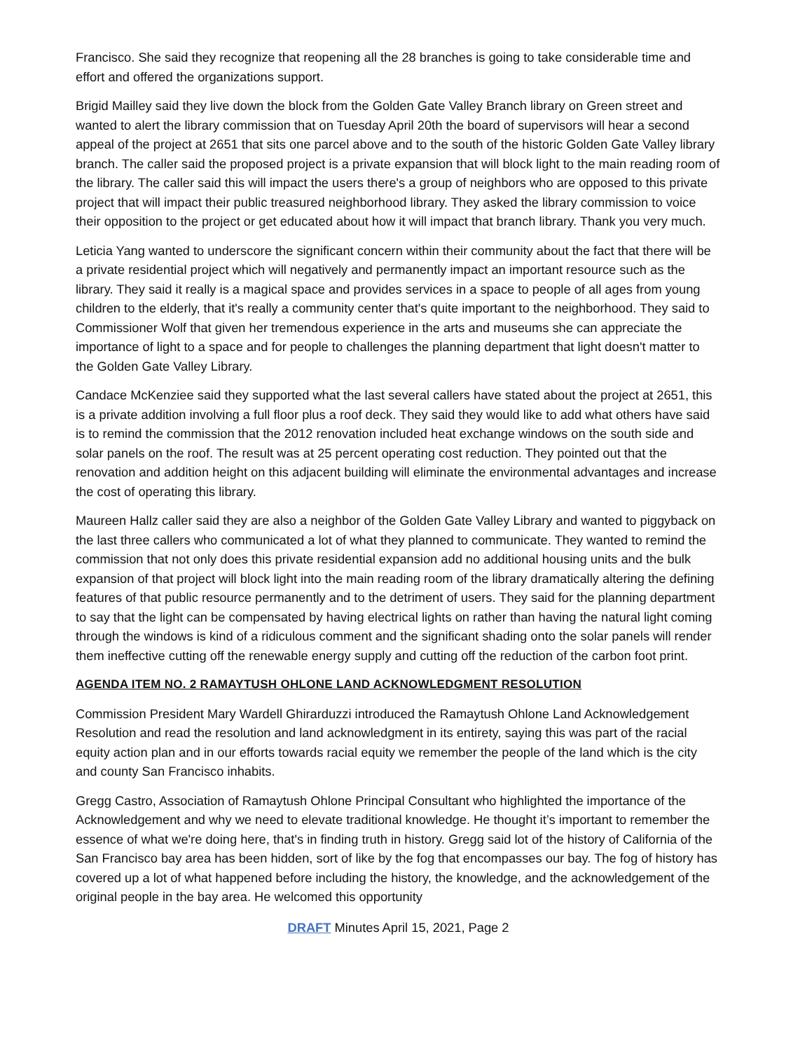Francisco. She said they recognize that reopening all the 28 branches is going to take considerable time and effort and offered the organizations support.
Brigid Mailley said they live down the block from the Golden Gate Valley Branch library on Green street and wanted to alert the library commission that on Tuesday April 20th the board of supervisors will hear a second appeal of the project at 2651 that sits one parcel above and to the south of the historic Golden Gate Valley library branch. The caller said the proposed project is a private expansion that will block light to the main reading room of the library. The caller said this will impact the users there's a group of neighbors who are opposed to this private project that will impact their public treasured neighborhood library. They asked the library commission to voice their opposition to the project or get educated about how it will impact that branch library. Thank you very much.
Leticia Yang wanted to underscore the significant concern within their community about the fact that there will be a private residential project which will negatively and permanently impact an important resource such as the library. They said it really is a magical space and provides services in a space to people of all ages from young children to the elderly, that it's really a community center that's quite important to the neighborhood. They said to Commissioner Wolf that given her tremendous experience in the arts and museums she can appreciate the importance of light to a space and for people to challenges the planning department that light doesn't matter to the Golden Gate Valley Library.
Candace McKenziee said they supported what the last several callers have stated about the project at 2651, this is a private addition involving a full floor plus a roof deck. They said they would like to add what others have said is to remind the commission that the 2012 renovation included heat exchange windows on the south side and solar panels on the roof. The result was at 25 percent operating cost reduction. They pointed out that the renovation and addition height on this adjacent building will eliminate the environmental advantages and increase the cost of operating this library.
Maureen Hallz caller said they are also a neighbor of the Golden Gate Valley Library and wanted to piggyback on the last three callers who communicated a lot of what they planned to communicate. They wanted to remind the commission that not only does this private residential expansion add no additional housing units and the bulk expansion of that project will block light into the main reading room of the library dramatically altering the defining features of that public resource permanently and to the detriment of users. They said for the planning department to say that the light can be compensated by having electrical lights on rather than having the natural light coming through the windows is kind of a ridiculous comment and the significant shading onto the solar panels will render them ineffective cutting off the renewable energy supply and cutting off the reduction of the carbon foot print.
AGENDA ITEM NO. 2 RAMAYTUSH OHLONE LAND ACKNOWLEDGMENT RESOLUTION
Commission President Mary Wardell Ghirarduzzi introduced the Ramaytush Ohlone Land Acknowledgement Resolution and read the resolution and land acknowledgment in its entirety, saying this was part of the racial equity action plan and in our efforts towards racial equity we remember the people of the land which is the city and county San Francisco inhabits.
Gregg Castro, Association of Ramaytush Ohlone Principal Consultant who highlighted the importance of the Acknowledgement and why we need to elevate traditional knowledge. He thought it’s important to remember the essence of what we're doing here, that's in finding truth in history. Gregg said lot of the history of California of the San Francisco bay area has been hidden, sort of like by the fog that encompasses our bay. The fog of history has covered up a lot of what happened before including the history, the knowledge, and the acknowledgement of the original people in the bay area. He welcomed this opportunity
DRAFT Minutes April 15, 2021, Page 2